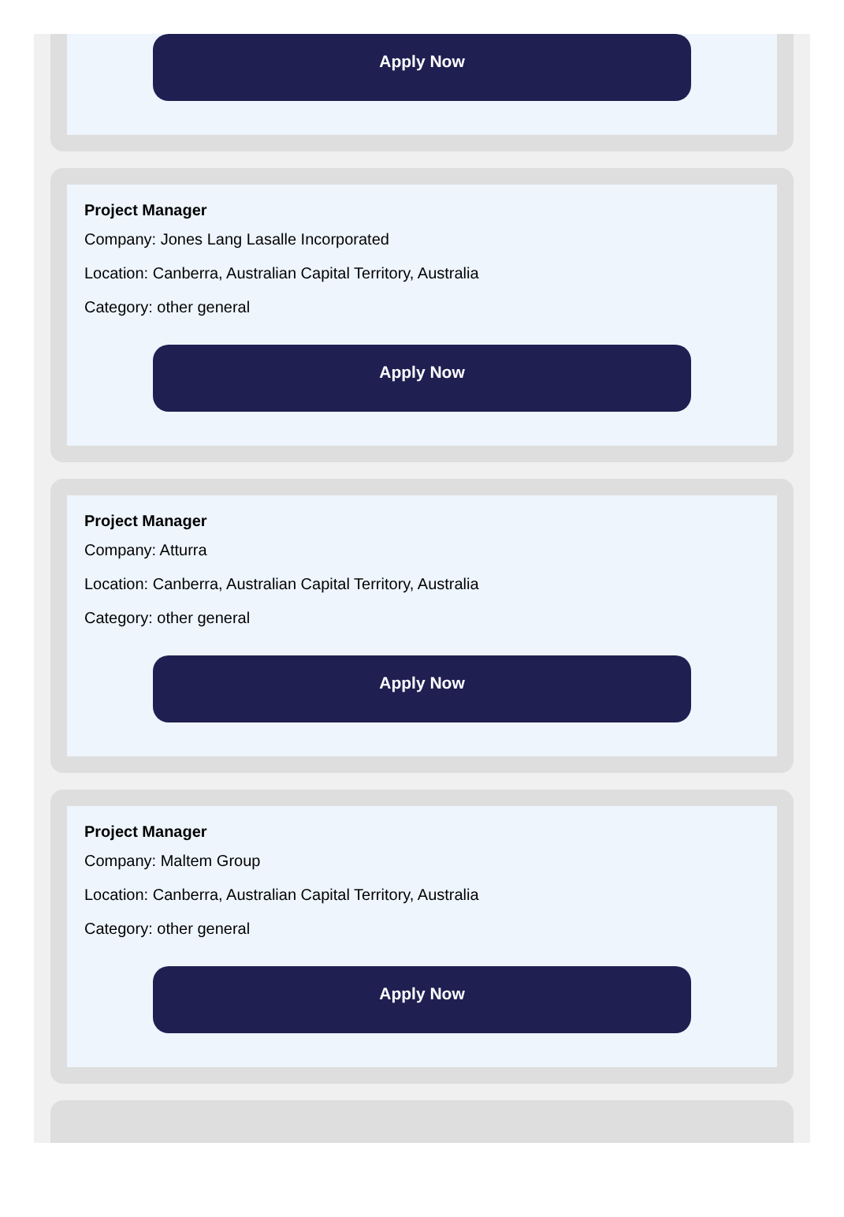Apply Now
Project Manager
Company: Jones Lang Lasalle Incorporated
Location: Canberra, Australian Capital Territory, Australia
Category: other general
Apply Now
Project Manager
Company: Atturra
Location: Canberra, Australian Capital Territory, Australia
Category: other general
Apply Now
Project Manager
Company: Maltem Group
Location: Canberra, Australian Capital Territory, Australia
Category: other general
Apply Now